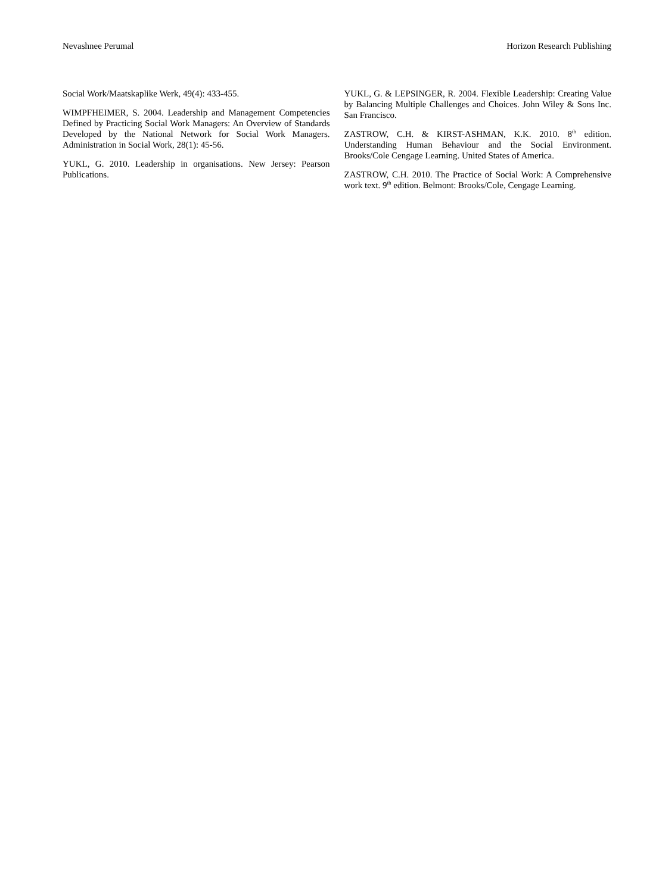Nevashnee Perumal Horizon Research Publishing
Social Work/Maatskaplike Werk, 49(4): 433-455.
WIMPFHEIMER, S. 2004. Leadership and Management Competencies Defined by Practicing Social Work Managers: An Overview of Standards Developed by the National Network for Social Work Managers. Administration in Social Work, 28(1): 45-56.
YUKL, G. 2010. Leadership in organisations. New Jersey: Pearson Publications.
YUKL, G. & LEPSINGER, R. 2004. Flexible Leadership: Creating Value by Balancing Multiple Challenges and Choices. John Wiley & Sons Inc. San Francisco.
ZASTROW, C.H. & KIRST-ASHMAN, K.K. 2010. 8<sup>th</sup> edition. Understanding Human Behaviour and the Social Environment. Brooks/Cole Cengage Learning. United States of America.
ZASTROW, C.H. 2010. The Practice of Social Work: A Comprehensive work text. 9<sup>th</sup> edition. Belmont: Brooks/Cole, Cengage Learning.